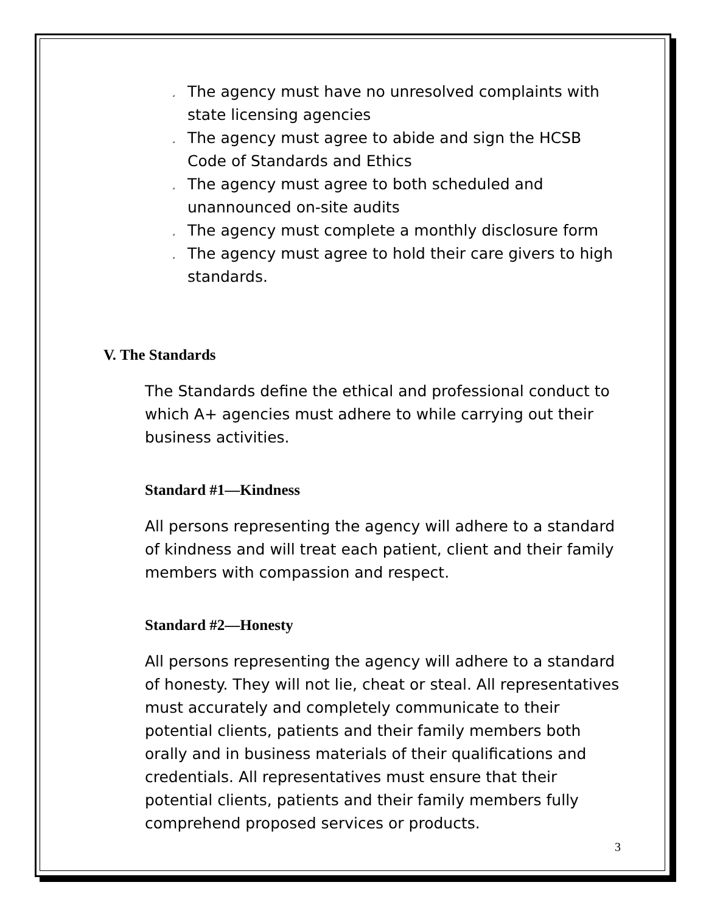¸ The agency must have no unresolved complaints with state licensing agencies
¸ The agency must agree to abide and sign the HCSB Code of Standards and Ethics
¸ The agency must agree to both scheduled and unannounced on-site audits
¸ The agency must complete a monthly disclosure form
¸ The agency must agree to hold their care givers to high standards.
V. The Standards
The Standards define the ethical and professional conduct to which A+ agencies must adhere to while carrying out their business activities.
Standard #1—Kindness
All persons representing the agency will adhere to a standard of kindness and will treat each patient, client and their family members with compassion and respect.
Standard #2—Honesty
All persons representing the agency will adhere to a standard of honesty. They will not lie, cheat or steal. All representatives must accurately and completely communicate to their potential clients, patients and their family members both orally and in business materials of their qualifications and credentials. All representatives must ensure that their potential clients, patients and their family members fully comprehend proposed services or products.
3